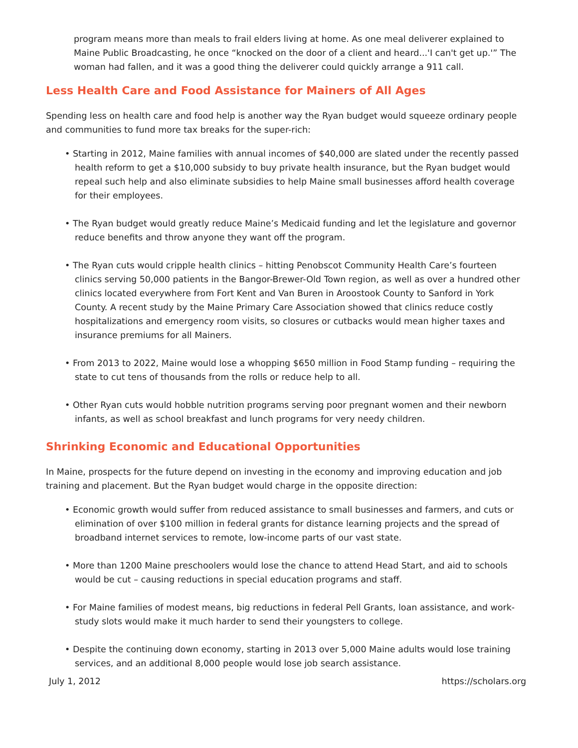program means more than meals to frail elders living at home. As one meal deliverer explained to Maine Public Broadcasting, he once “knocked on the door of a client and heard...'I can't get up.'” The woman had fallen, and it was a good thing the deliverer could quickly arrange a 911 call.
Less Health Care and Food Assistance for Mainers of All Ages
Spending less on health care and food help is another way the Ryan budget would squeeze ordinary people and communities to fund more tax breaks for the super-rich:
• Starting in 2012, Maine families with annual incomes of $40,000 are slated under the recently passed health reform to get a $10,000 subsidy to buy private health insurance, but the Ryan budget would repeal such help and also eliminate subsidies to help Maine small businesses afford health coverage for their employees.
• The Ryan budget would greatly reduce Maine’s Medicaid funding and let the legislature and governor reduce benefits and throw anyone they want off the program.
• The Ryan cuts would cripple health clinics – hitting Penobscot Community Health Care’s fourteen clinics serving 50,000 patients in the Bangor-Brewer-Old Town region, as well as over a hundred other clinics located everywhere from Fort Kent and Van Buren in Aroostook County to Sanford in York County. A recent study by the Maine Primary Care Association showed that clinics reduce costly hospitalizations and emergency room visits, so closures or cutbacks would mean higher taxes and insurance premiums for all Mainers.
• From 2013 to 2022, Maine would lose a whopping $650 million in Food Stamp funding – requiring the state to cut tens of thousands from the rolls or reduce help to all.
• Other Ryan cuts would hobble nutrition programs serving poor pregnant women and their newborn infants, as well as school breakfast and lunch programs for very needy children.
Shrinking Economic and Educational Opportunities
In Maine, prospects for the future depend on investing in the economy and improving education and job training and placement. But the Ryan budget would charge in the opposite direction:
• Economic growth would suffer from reduced assistance to small businesses and farmers, and cuts or elimination of over $100 million in federal grants for distance learning projects and the spread of broadband internet services to remote, low-income parts of our vast state.
• More than 1200 Maine preschoolers would lose the chance to attend Head Start, and aid to schools would be cut – causing reductions in special education programs and staff.
• For Maine families of modest means, big reductions in federal Pell Grants, loan assistance, and work-study slots would make it much harder to send their youngsters to college.
• Despite the continuing down economy, starting in 2013 over 5,000 Maine adults would lose training services, and an additional 8,000 people would lose job search assistance.
July 1, 2012 https://scholars.org